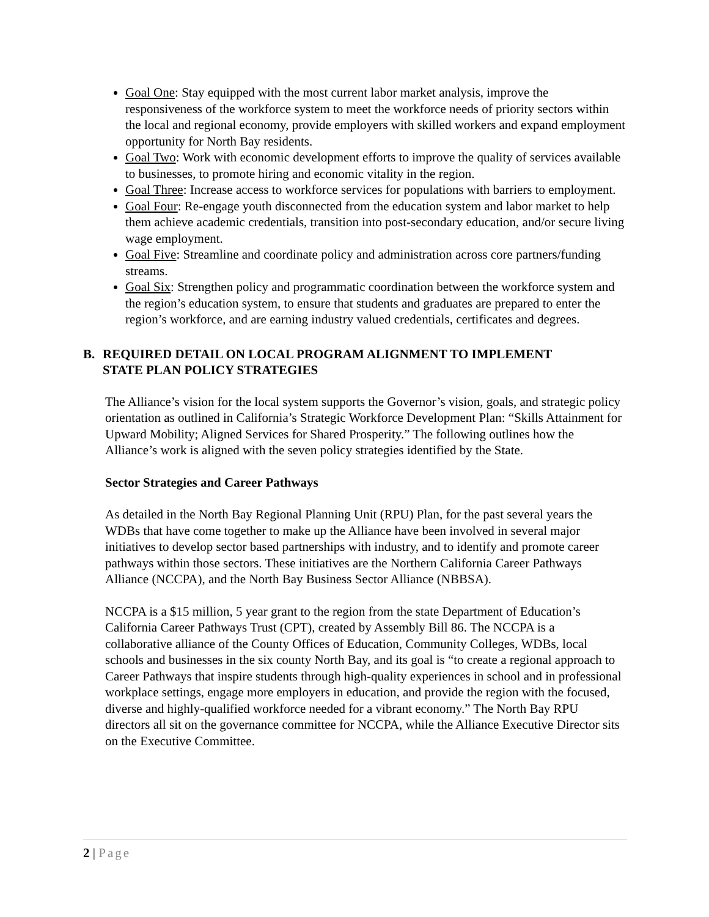Goal One: Stay equipped with the most current labor market analysis, improve the responsiveness of the workforce system to meet the workforce needs of priority sectors within the local and regional economy, provide employers with skilled workers and expand employment opportunity for North Bay residents.
Goal Two: Work with economic development efforts to improve the quality of services available to businesses, to promote hiring and economic vitality in the region.
Goal Three: Increase access to workforce services for populations with barriers to employment.
Goal Four: Re-engage youth disconnected from the education system and labor market to help them achieve academic credentials, transition into post-secondary education, and/or secure living wage employment.
Goal Five: Streamline and coordinate policy and administration across core partners/funding streams.
Goal Six: Strengthen policy and programmatic coordination between the workforce system and the region’s education system, to ensure that students and graduates are prepared to enter the region’s workforce, and are earning industry valued credentials, certificates and degrees.
B. REQUIRED DETAIL ON LOCAL PROGRAM ALIGNMENT TO IMPLEMENT
STATE PLAN POLICY STRATEGIES
The Alliance’s vision for the local system supports the Governor’s vision, goals, and strategic policy orientation as outlined in California’s Strategic Workforce Development Plan: “Skills Attainment for Upward Mobility; Aligned Services for Shared Prosperity.” The following outlines how the Alliance’s work is aligned with the seven policy strategies identified by the State.
Sector Strategies and Career Pathways
As detailed in the North Bay Regional Planning Unit (RPU) Plan, for the past several years the WDBs that have come together to make up the Alliance have been involved in several major initiatives to develop sector based partnerships with industry, and to identify and promote career pathways within those sectors. These initiatives are the Northern California Career Pathways Alliance (NCCPA), and the North Bay Business Sector Alliance (NBBSA).
NCCPA is a $15 million, 5 year grant to the region from the state Department of Education’s California Career Pathways Trust (CPT), created by Assembly Bill 86. The NCCPA is a collaborative alliance of the County Offices of Education, Community Colleges, WDBs, local schools and businesses in the six county North Bay, and its goal is “to create a regional approach to Career Pathways that inspire students through high-quality experiences in school and in professional workplace settings, engage more employers in education, and provide the region with the focused, diverse and highly-qualified workforce needed for a vibrant economy.” The North Bay RPU directors all sit on the governance committee for NCCPA, while the Alliance Executive Director sits on the Executive Committee.
2 | Page